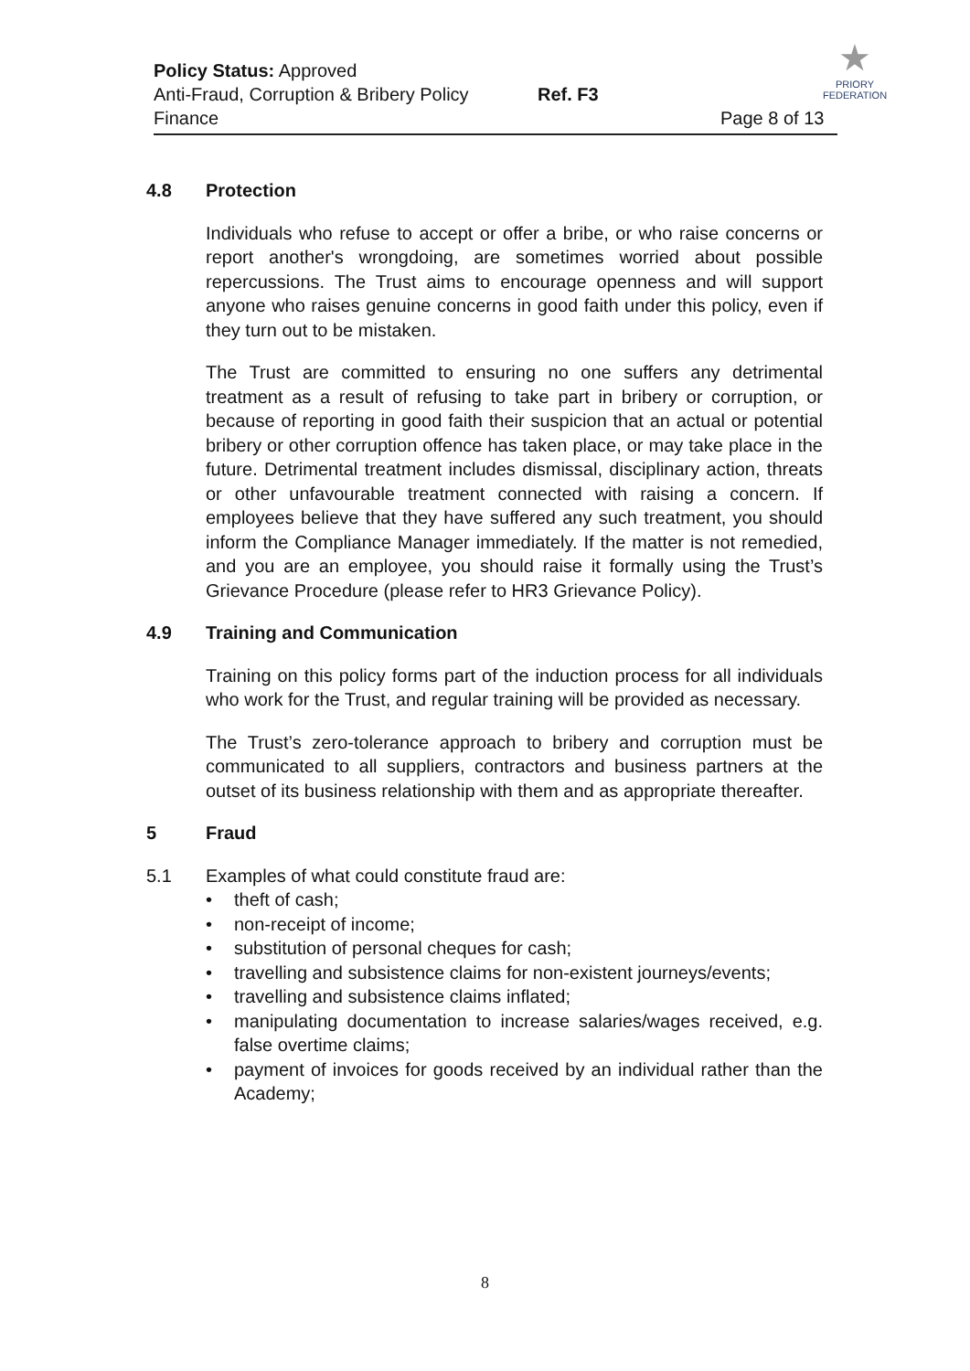Policy Status: Approved
Anti-Fraud, Corruption & Bribery Policy Ref. F3
Finance Page 8 of 13
★
PRIORY
FEDERATION
4.8 Protection
Individuals who refuse to accept or offer a bribe, or who raise concerns or report another's wrongdoing, are sometimes worried about possible repercussions. The Trust aims to encourage openness and will support anyone who raises genuine concerns in good faith under this policy, even if they turn out to be mistaken.
The Trust are committed to ensuring no one suffers any detrimental treatment as a result of refusing to take part in bribery or corruption, or because of reporting in good faith their suspicion that an actual or potential bribery or other corruption offence has taken place, or may take place in the future. Detrimental treatment includes dismissal, disciplinary action, threats or other unfavourable treatment connected with raising a concern. If employees believe that they have suffered any such treatment, you should inform the Compliance Manager immediately. If the matter is not remedied, and you are an employee, you should raise it formally using the Trust’s Grievance Procedure (please refer to HR3 Grievance Policy).
4.9 Training and Communication
Training on this policy forms part of the induction process for all individuals who work for the Trust, and regular training will be provided as necessary.
The Trust’s zero-tolerance approach to bribery and corruption must be communicated to all suppliers, contractors and business partners at the outset of its business relationship with them and as appropriate thereafter.
5 Fraud
5.1 Examples of what could constitute fraud are:
• theft of cash;
• non-receipt of income;
• substitution of personal cheques for cash;
• travelling and subsistence claims for non-existent journeys/events;
• travelling and subsistence claims inflated;
• manipulating documentation to increase salaries/wages received, e.g. false overtime claims;
• payment of invoices for goods received by an individual rather than the Academy;
8